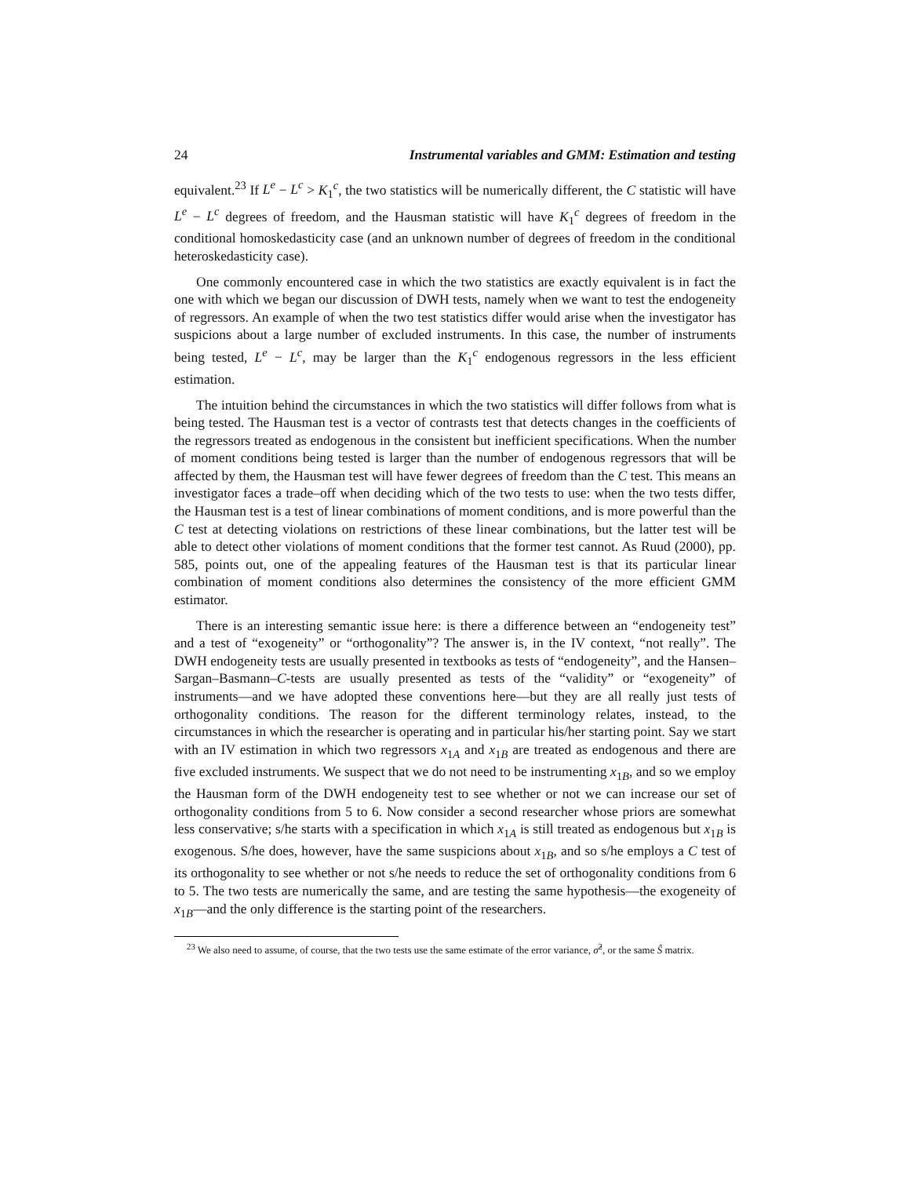24 Instrumental variables and GMM: Estimation and testing
equivalent.<sup>23</sup> If L<sup>e</sup> − L<sup>c</sup> > K<sub>1</sub><sup>c</sup>, the two statistics will be numerically different, the C statistic will have L<sup>e</sup> − L<sup>c</sup> degrees of freedom, and the Hausman statistic will have K<sub>1</sub><sup>c</sup> degrees of freedom in the conditional homoskedasticity case (and an unknown number of degrees of freedom in the conditional heteroskedasticity case).
One commonly encountered case in which the two statistics are exactly equivalent is in fact the one with which we began our discussion of DWH tests, namely when we want to test the endogeneity of regressors. An example of when the two test statistics differ would arise when the investigator has suspicions about a large number of excluded instruments. In this case, the number of instruments being tested, L<sup>e</sup> − L<sup>c</sup>, may be larger than the K<sub>1</sub><sup>c</sup> endogenous regressors in the less efficient estimation.
The intuition behind the circumstances in which the two statistics will differ follows from what is being tested. The Hausman test is a vector of contrasts test that detects changes in the coefficients of the regressors treated as endogenous in the consistent but inefficient specifications. When the number of moment conditions being tested is larger than the number of endogenous regressors that will be affected by them, the Hausman test will have fewer degrees of freedom than the C test. This means an investigator faces a trade–off when deciding which of the two tests to use: when the two tests differ, the Hausman test is a test of linear combinations of moment conditions, and is more powerful than the C test at detecting violations on restrictions of these linear combinations, but the latter test will be able to detect other violations of moment conditions that the former test cannot. As Ruud (2000), pp. 585, points out, one of the appealing features of the Hausman test is that its particular linear combination of moment conditions also determines the consistency of the more efficient GMM estimator.
There is an interesting semantic issue here: is there a difference between an “endogeneity test” and a test of “exogeneity” or “orthogonality”? The answer is, in the IV context, “not really”. The DWH endogeneity tests are usually presented in textbooks as tests of “endogeneity”, and the Hansen–Sargan–Basmann–C-tests are usually presented as tests of the “validity” or “exogeneity” of instruments—and we have adopted these conventions here—but they are all really just tests of orthogonality conditions. The reason for the different terminology relates, instead, to the circumstances in which the researcher is operating and in particular his/her starting point. Say we start with an IV estimation in which two regressors x<sub>1A</sub> and x<sub>1B</sub> are treated as endogenous and there are five excluded instruments. We suspect that we do not need to be instrumenting x<sub>1B</sub>, and so we employ the Hausman form of the DWH endogeneity test to see whether or not we can increase our set of orthogonality conditions from 5 to 6. Now consider a second researcher whose priors are somewhat less conservative; s/he starts with a specification in which x<sub>1A</sub> is still treated as endogenous but x<sub>1B</sub> is exogenous. S/he does, however, have the same suspicions about x<sub>1B</sub>, and so s/he employs a C test of its orthogonality to see whether or not s/he needs to reduce the set of orthogonality conditions from 6 to 5. The two tests are numerically the same, and are testing the same hypothesis—the exogeneity of x<sub>1B</sub>—and the only difference is the starting point of the researchers.
<sup>23</sup> We also need to assume, of course, that the two tests use the same estimate of the error variance, σ̂<sup>2</sup>, or the same Ŝ matrix.